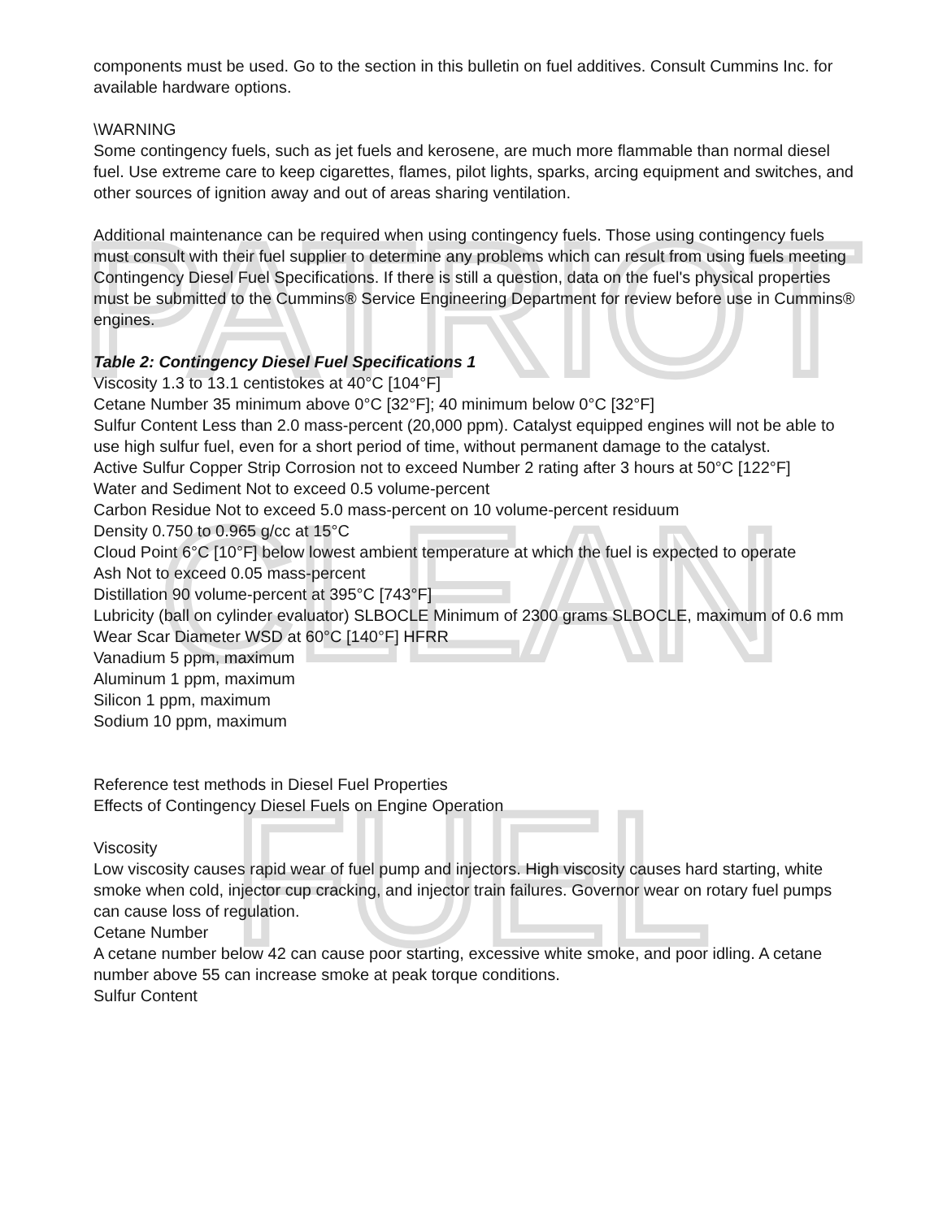PATRIOT
CLEAN
FUEL
components must be used. Go to the section in this bulletin on fuel additives. Consult Cummins Inc. for available hardware options.
\WARNING
Some contingency fuels, such as jet fuels and kerosene, are much more flammable than normal diesel fuel. Use extreme care to keep cigarettes, flames, pilot lights, sparks, arcing equipment and switches, and other sources of ignition away and out of areas sharing ventilation.
Additional maintenance can be required when using contingency fuels. Those using contingency fuels must consult with their fuel supplier to determine any problems which can result from using fuels meeting Contingency Diesel Fuel Specifications. If there is still a question, data on the fuel's physical properties must be submitted to the Cummins® Service Engineering Department for review before use in Cummins® engines.
Table 2: Contingency Diesel Fuel Specifications 1
Viscosity 1.3 to 13.1 centistokes at 40°C [104°F]
Cetane Number 35 minimum above 0°C [32°F]; 40 minimum below 0°C [32°F]
Sulfur Content Less than 2.0 mass-percent (20,000 ppm). Catalyst equipped engines will not be able to use high sulfur fuel, even for a short period of time, without permanent damage to the catalyst.
Active Sulfur Copper Strip Corrosion not to exceed Number 2 rating after 3 hours at 50°C [122°F]
Water and Sediment Not to exceed 0.5 volume-percent
Carbon Residue Not to exceed 5.0 mass-percent on 10 volume-percent residuum
Density 0.750 to 0.965 g/cc at 15°C
Cloud Point 6°C [10°F] below lowest ambient temperature at which the fuel is expected to operate
Ash Not to exceed 0.05 mass-percent
Distillation 90 volume-percent at 395°C [743°F]
Lubricity (ball on cylinder evaluator) SLBOCLE Minimum of 2300 grams SLBOCLE, maximum of 0.6 mm Wear Scar Diameter WSD at 60°C [140°F] HFRR
Vanadium 5 ppm, maximum
Aluminum 1 ppm, maximum
Silicon 1 ppm, maximum
Sodium 10 ppm, maximum
Reference test methods in Diesel Fuel Properties
Effects of Contingency Diesel Fuels on Engine Operation
Viscosity
Low viscosity causes rapid wear of fuel pump and injectors. High viscosity causes hard starting, white smoke when cold, injector cup cracking, and injector train failures. Governor wear on rotary fuel pumps can cause loss of regulation.
Cetane Number
A cetane number below 42 can cause poor starting, excessive white smoke, and poor idling. A cetane number above 55 can increase smoke at peak torque conditions.
Sulfur Content